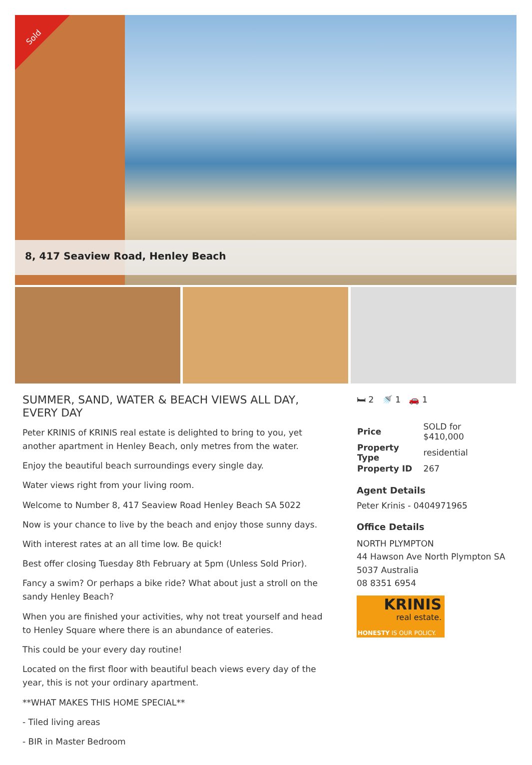Sold
8, 417 Seaview Road, Henley Beach
SUMMER, SAND, WATER & BEACH VIEWS ALL DAY, EVERY DAY
Peter KRINIS of KRINIS real estate is delighted to bring to you, yet another apartment in Henley Beach, only metres from the water.
Enjoy the beautiful beach surroundings every single day.
Water views right from your living room.
Welcome to Number 8, 417 Seaview Road Henley Beach SA 5022
Now is your chance to live by the beach and enjoy those sunny days.
With interest rates at an all time low. Be quick!
Best offer closing Tuesday 8th February at 5pm (Unless Sold Prior).
Fancy a swim? Or perhaps a bike ride? What about just a stroll on the sandy Henley Beach?
When you are finished your activities, why not treat yourself and head to Henley Square where there is an abundance of eateries.
This could be your every day routine!
Located on the first floor with beautiful beach views every day of the year, this is not your ordinary apartment.
**WHAT MAKES THIS HOME SPECIAL**
- Tiled living areas
- BIR in Master Bedroom
🛏 2 🚿 1 🚗 1
| Price | SOLD for $410,000 |
| Property Type | residential |
| Property ID | 267 |
Agent Details
Peter Krinis - 0404971965
Office Details
NORTH PLYMPTON
44 Hawson Ave North Plympton SA 5037 Australia
08 8351 6954
KRINIS
real estate.
HONESTY IS OUR POLICY.